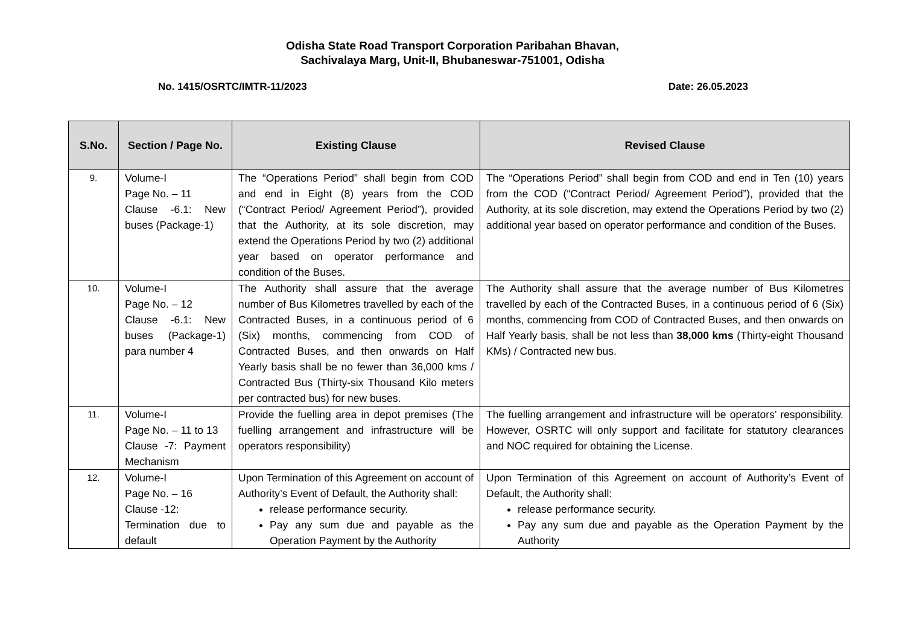Odisha State Road Transport Corporation Paribahan Bhavan,
Sachivalaya Marg, Unit-II, Bhubaneswar-751001, Odisha
No. 1415/OSRTC/IMTR-11/2023 Date: 26.05.2023
| S.No. | Section / Page No. | Existing Clause | Revised Clause |
| --- | --- | --- | --- |
| 9. | Volume-I Page No. – 11 Clause -6.1: New buses (Package-1) | The “Operations Period” shall begin from COD and end in Eight (8) years from the COD (“Contract Period/ Agreement Period”), provided that the Authority, at its sole discretion, may extend the Operations Period by two (2) additional year based on operator performance and condition of the Buses. | The “Operations Period” shall begin from COD and end in Ten (10) years from the COD (“Contract Period/ Agreement Period”), provided that the Authority, at its sole discretion, may extend the Operations Period by two (2) additional year based on operator performance and condition of the Buses. |
| 10. | Volume-I Page No. – 12 Clause -6.1: New buses (Package-1) para number 4 | The Authority shall assure that the average number of Bus Kilometres travelled by each of the Contracted Buses, in a continuous period of 6 (Six) months, commencing from COD of Contracted Buses, and then onwards on Half Yearly basis shall be no fewer than 36,000 kms / Contracted Bus (Thirty-six Thousand Kilo meters per contracted bus) for new buses. | The Authority shall assure that the average number of Bus Kilometres travelled by each of the Contracted Buses, in a continuous period of 6 (Six) months, commencing from COD of Contracted Buses, and then onwards on Half Yearly basis, shall be not less than 38,000 kms (Thirty-eight Thousand KMs) / Contracted new bus. |
| 11. | Volume-I Page No. – 11 to 13 Clause -7: Payment Mechanism | Provide the fuelling area in depot premises (The fuelling arrangement and infrastructure will be operators responsibility) | The fuelling arrangement and infrastructure will be operators’ responsibility. However, OSRTC will only support and facilitate for statutory clearances and NOC required for obtaining the License. |
| 12. | Volume-I Page No. – 16 Clause -12: Termination due to default | Upon Termination of this Agreement on account of Authority’s Event of Default, the Authority shall: release performance security. Pay any sum due and payable as the Operation Payment by the Authority | Upon Termination of this Agreement on account of Authority’s Event of Default, the Authority shall: release performance security. Pay any sum due and payable as the Operation Payment by the Authority |